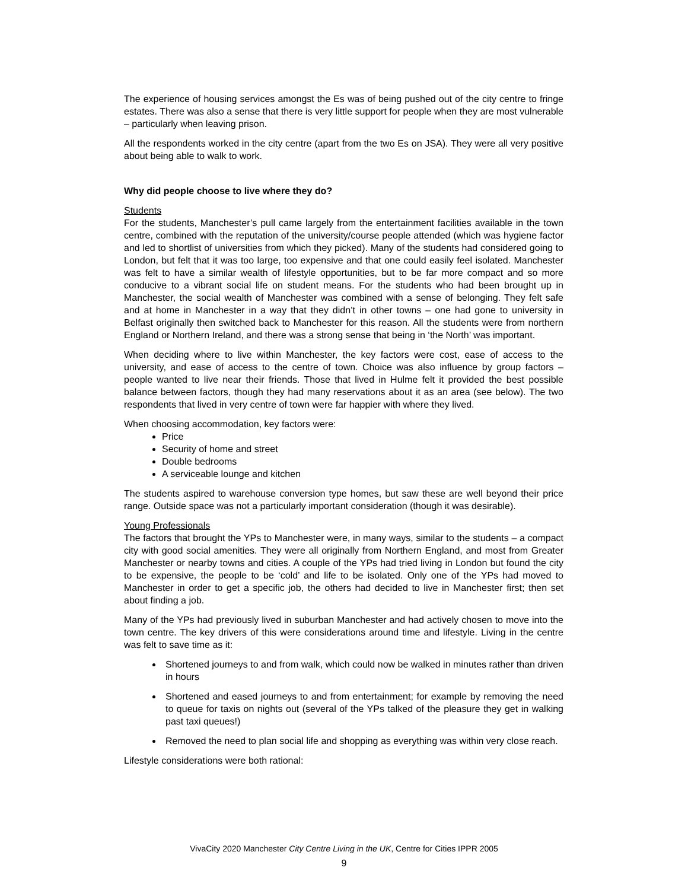The experience of housing services amongst the Es was of being pushed out of the city centre to fringe estates. There was also a sense that there is very little support for people when they are most vulnerable – particularly when leaving prison.
All the respondents worked in the city centre (apart from the two Es on JSA). They were all very positive about being able to walk to work.
Why did people choose to live where they do?
Students
For the students, Manchester’s pull came largely from the entertainment facilities available in the town centre, combined with the reputation of the university/course people attended (which was hygiene factor and led to shortlist of universities from which they picked). Many of the students had considered going to London, but felt that it was too large, too expensive and that one could easily feel isolated. Manchester was felt to have a similar wealth of lifestyle opportunities, but to be far more compact and so more conducive to a vibrant social life on student means. For the students who had been brought up in Manchester, the social wealth of Manchester was combined with a sense of belonging. They felt safe and at home in Manchester in a way that they didn’t in other towns – one had gone to university in Belfast originally then switched back to Manchester for this reason. All the students were from northern England or Northern Ireland, and there was a strong sense that being in ‘the North’ was important.
When deciding where to live within Manchester, the key factors were cost, ease of access to the university, and ease of access to the centre of town. Choice was also influence by group factors – people wanted to live near their friends. Those that lived in Hulme felt it provided the best possible balance between factors, though they had many reservations about it as an area (see below). The two respondents that lived in very centre of town were far happier with where they lived.
When choosing accommodation, key factors were:
Price
Security of home and street
Double bedrooms
A serviceable lounge and kitchen
The students aspired to warehouse conversion type homes, but saw these are well beyond their price range. Outside space was not a particularly important consideration (though it was desirable).
Young Professionals
The factors that brought the YPs to Manchester were, in many ways, similar to the students – a compact city with good social amenities. They were all originally from Northern England, and most from Greater Manchester or nearby towns and cities. A couple of the YPs had tried living in London but found the city to be expensive, the people to be ‘cold’ and life to be isolated. Only one of the YPs had moved to Manchester in order to get a specific job, the others had decided to live in Manchester first; then set about finding a job.
Many of the YPs had previously lived in suburban Manchester and had actively chosen to move into the town centre. The key drivers of this were considerations around time and lifestyle. Living in the centre was felt to save time as it:
Shortened journeys to and from walk, which could now be walked in minutes rather than driven in hours
Shortened and eased journeys to and from entertainment; for example by removing the need to queue for taxis on nights out (several of the YPs talked of the pleasure they get in walking past taxi queues!)
Removed the need to plan social life and shopping as everything was within very close reach.
Lifestyle considerations were both rational:
VivaCity 2020 Manchester City Centre Living in the UK, Centre for Cities IPPR 2005
9